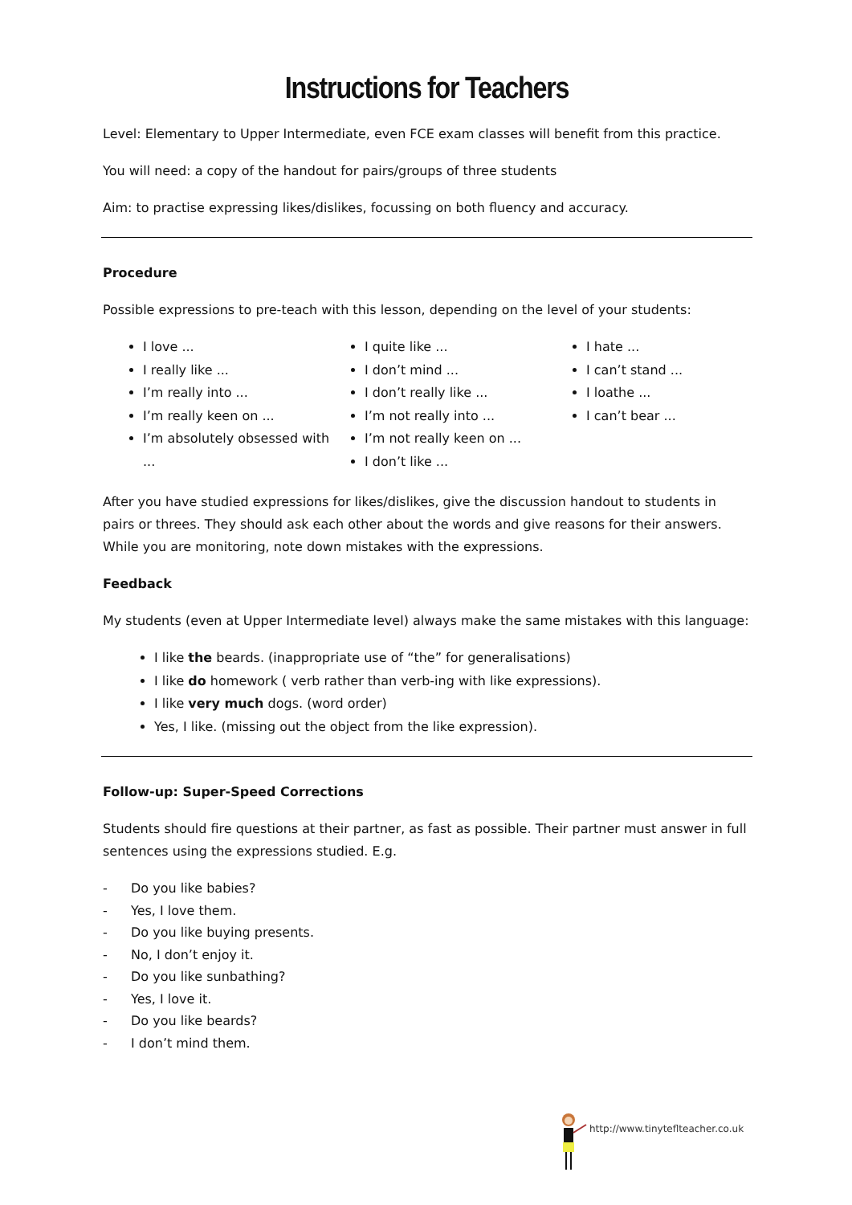Instructions for Teachers
Level: Elementary to Upper Intermediate, even FCE exam classes will benefit from this practice.
You will need: a copy of the handout for pairs/groups of three students
Aim: to practise expressing likes/dislikes, focussing on both fluency and accuracy.
Procedure
Possible expressions to pre-teach with this lesson, depending on the level of your students:
I love ...
I really like ...
I’m really into ...
I’m really keen on ...
I’m absolutely obsessed with ...
I quite like ...
I don’t mind ...
I don’t really like ...
I’m not really into ...
I’m not really keen on ...
I don’t like ...
I hate ...
I can’t stand ...
I loathe ...
I can’t bear ...
After you have studied expressions for likes/dislikes, give the discussion handout to students in pairs or threes. They should ask each other about the words and give reasons for their answers. While you are monitoring, note down mistakes with the expressions.
Feedback
My students (even at Upper Intermediate level) always make the same mistakes with this language:
I like the beards. (inappropriate use of “the” for generalisations)
I like do homework ( verb rather than verb-ing with like expressions).
I like very much dogs. (word order)
Yes, I like. (missing out the object from the like expression).
Follow-up: Super-Speed Corrections
Students should fire questions at their partner, as fast as possible. Their partner must answer in full sentences using the expressions studied. E.g.
- Do you like babies?
- Yes, I love them.
- Do you like buying presents.
- No, I don’t enjoy it.
- Do you like sunbathing?
- Yes, I love it.
- Do you like beards?
- I don’t mind them.
http://www.tinyteflteacher.co.uk